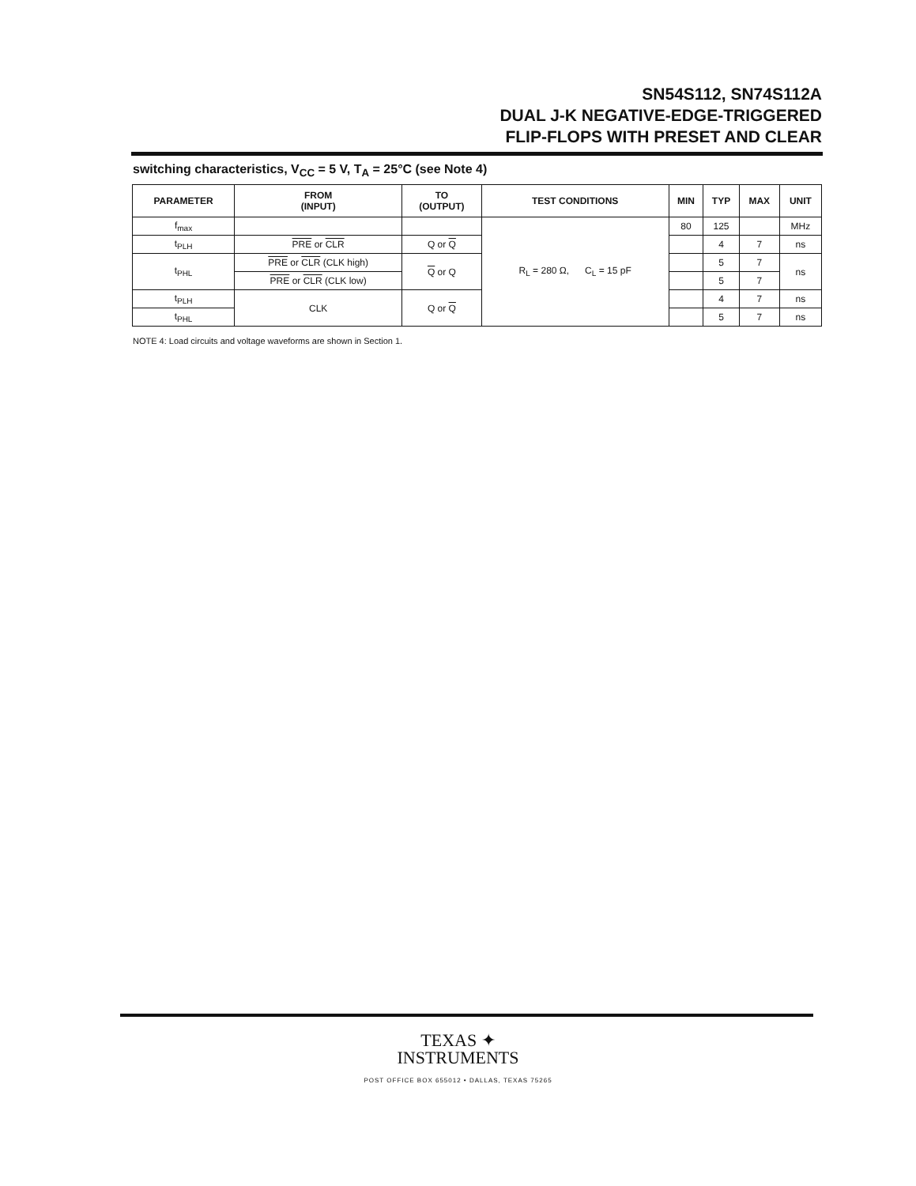SN54S112, SN74S112A
DUAL J-K NEGATIVE-EDGE-TRIGGERED
FLIP-FLOPS WITH PRESET AND CLEAR
switching characteristics, V<sub>CC</sub> = 5 V, T<sub>A</sub> = 25°C (see Note 4)
| PARAMETER | FROM (INPUT) | TO (OUTPUT) | TEST CONDITIONS | MIN | TYP | MAX | UNIT |
| --- | --- | --- | --- | --- | --- | --- | --- |
| f<sub>max</sub> | | | R<sub>L</sub> = 280 Ω, C<sub>L</sub> = 15 pF | 80 | 125 | | MHz |
| t<sub>PLH</sub> | PRE or CLR | Q or Q | | | 4 | 7 | ns |
| t<sub>PHL</sub> | PRE or CLR (CLK high) | Q or Q | | | 5 | 7 | ns |
| | PRE or CLR (CLK low) | | | | 5 | 7 | |
| t<sub>PLH</sub> | CLK | Q or Q | | | 4 | 7 | ns |
| t<sub>PHL</sub> | | | | | 5 | 7 | ns |
NOTE 4: Load circuits and voltage waveforms are shown in Section 1.
TEXAS ✦
INSTRUMENTS
POST OFFICE BOX 655012 • DALLAS, TEXAS 75265